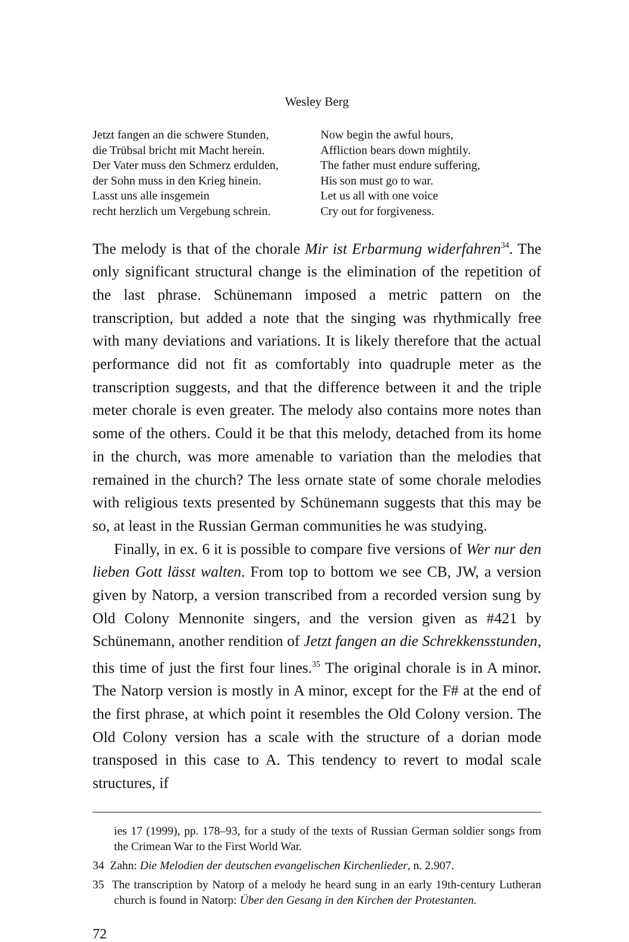Wesley Berg
Jetzt fangen an die schwere Stunden,
die Trübsal bricht mit Macht herein.
Der Vater muss den Schmerz erdulden,
der Sohn muss in den Krieg hinein.
Lasst uns alle insgemein
recht herzlich um Vergebung schrein.
Now begin the awful hours,
Affliction bears down mightily.
The father must endure suffering,
His son must go to war.
Let us all with one voice
Cry out for forgiveness.
The melody is that of the chorale Mir ist Erbarmung widerfahren<sup>34</sup>. The only significant structural change is the elimination of the repetition of the last phrase. Schünemann imposed a metric pattern on the transcription, but added a note that the singing was rhythmically free with many deviations and variations. It is likely therefore that the actual performance did not fit as comfortably into quadruple meter as the transcription suggests, and that the difference between it and the triple meter chorale is even greater. The melody also contains more notes than some of the others. Could it be that this melody, detached from its home in the church, was more amenable to variation than the melodies that remained in the church? The less ornate state of some chorale melodies with religious texts presented by Schünemann suggests that this may be so, at least in the Russian German communities he was studying.
Finally, in ex. 6 it is possible to compare five versions of Wer nur den lieben Gott lässt walten. From top to bottom we see CB, JW, a version given by Natorp, a version transcribed from a recorded version sung by Old Colony Mennonite singers, and the version given as #421 by Schünemann, another rendition of Jetzt fangen an die Schrekkensstunden, this time of just the first four lines.<sup>35</sup> The original chorale is in A minor. The Natorp version is mostly in A minor, except for the F# at the end of the first phrase, at which point it resembles the Old Colony version. The Old Colony version has a scale with the structure of a dorian mode transposed in this case to A. This tendency to revert to modal scale structures, if
ies 17 (1999), pp. 178–93, for a study of the texts of Russian German soldier songs from the Crimean War to the First World War.
34 Zahn: Die Melodien der deutschen evangelischen Kirchenlieder, n. 2.907.
35 The transcription by Natorp of a melody he heard sung in an early 19th-century Lutheran church is found in Natorp: Über den Gesang in den Kirchen der Protestanten.
72